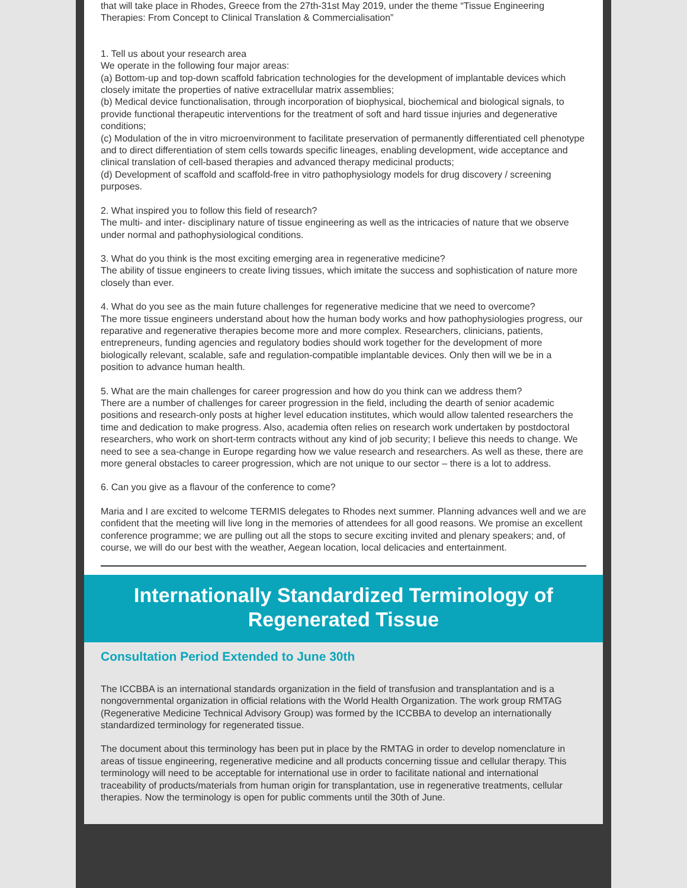that will take place in Rhodes, Greece from the 27th-31st May 2019, under the theme “Tissue Engineering Therapies: From Concept to Clinical Translation & Commercialisation”
1. Tell us about your research area
We operate in the following four major areas:
(a) Bottom-up and top-down scaffold fabrication technologies for the development of implantable devices which closely imitate the properties of native extracellular matrix assemblies;
(b) Medical device functionalisation, through incorporation of biophysical, biochemical and biological signals, to provide functional therapeutic interventions for the treatment of soft and hard tissue injuries and degenerative conditions;
(c) Modulation of the in vitro microenvironment to facilitate preservation of permanently differentiated cell phenotype and to direct differentiation of stem cells towards specific lineages, enabling development, wide acceptance and clinical translation of cell-based therapies and advanced therapy medicinal products;
(d) Development of scaffold and scaffold-free in vitro pathophysiology models for drug discovery / screening purposes.
2. What inspired you to follow this field of research?
The multi- and inter- disciplinary nature of tissue engineering as well as the intricacies of nature that we observe under normal and pathophysiological conditions.
3. What do you think is the most exciting emerging area in regenerative medicine?
The ability of tissue engineers to create living tissues, which imitate the success and sophistication of nature more closely than ever.
4. What do you see as the main future challenges for regenerative medicine that we need to overcome?
The more tissue engineers understand about how the human body works and how pathophysiologies progress, our reparative and regenerative therapies become more and more complex. Researchers, clinicians, patients, entrepreneurs, funding agencies and regulatory bodies should work together for the development of more biologically relevant, scalable, safe and regulation-compatible implantable devices. Only then will we be in a position to advance human health.
5. What are the main challenges for career progression and how do you think can we address them?
There are a number of challenges for career progression in the field, including the dearth of senior academic positions and research-only posts at higher level education institutes, which would allow talented researchers the time and dedication to make progress. Also, academia often relies on research work undertaken by postdoctoral researchers, who work on short-term contracts without any kind of job security; I believe this needs to change. We need to see a sea-change in Europe regarding how we value research and researchers. As well as these, there are more general obstacles to career progression, which are not unique to our sector – there is a lot to address.
6. Can you give as a flavour of the conference to come?
Maria and I are excited to welcome TERMIS delegates to Rhodes next summer. Planning advances well and we are confident that the meeting will live long in the memories of attendees for all good reasons. We promise an excellent conference programme; we are pulling out all the stops to secure exciting invited and plenary speakers; and, of course, we will do our best with the weather, Aegean location, local delicacies and entertainment.
Internationally Standardized Terminology of Regenerated Tissue
Consultation Period Extended to June 30th
The ICCBBA is an international standards organization in the field of transfusion and transplantation and is a nongovernmental organization in official relations with the World Health Organization. The work group RMTAG (Regenerative Medicine Technical Advisory Group) was formed by the ICCBBA to develop an internationally standardized terminology for regenerated tissue.
The document about this terminology has been put in place by the RMTAG in order to develop nomenclature in areas of tissue engineering, regenerative medicine and all products concerning tissue and cellular therapy. This terminology will need to be acceptable for international use in order to facilitate national and international traceability of products/materials from human origin for transplantation, use in regenerative treatments, cellular therapies. Now the terminology is open for public comments until the 30th of June.